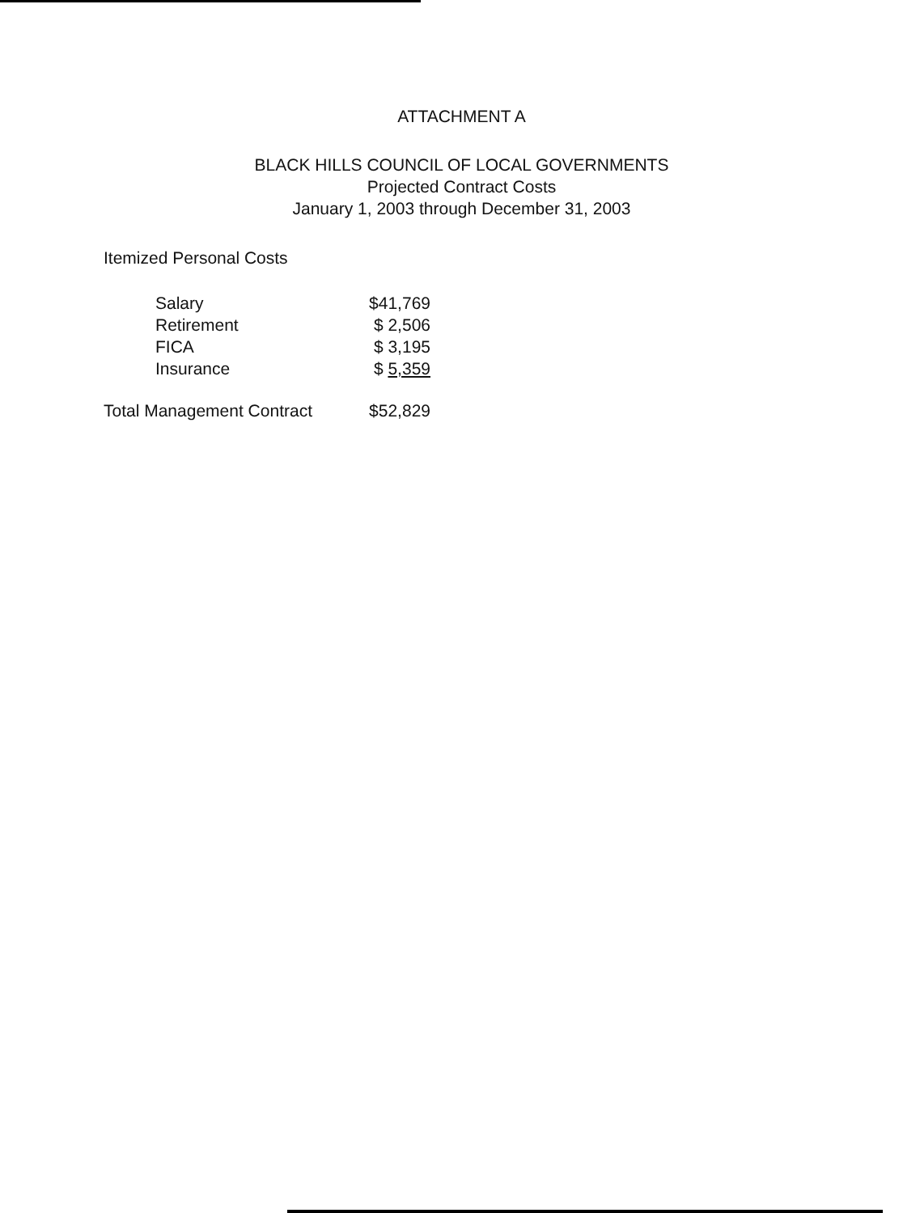ATTACHMENT A
BLACK HILLS COUNCIL OF LOCAL GOVERNMENTS
Projected Contract Costs
January 1, 2003 through December 31, 2003
Itemized Personal Costs
| Salary | $41,769 |
| Retirement | $ 2,506 |
| FICA | $ 3,195 |
| Insurance | $ 5,359 |
| Total Management Contract | $52,829 |